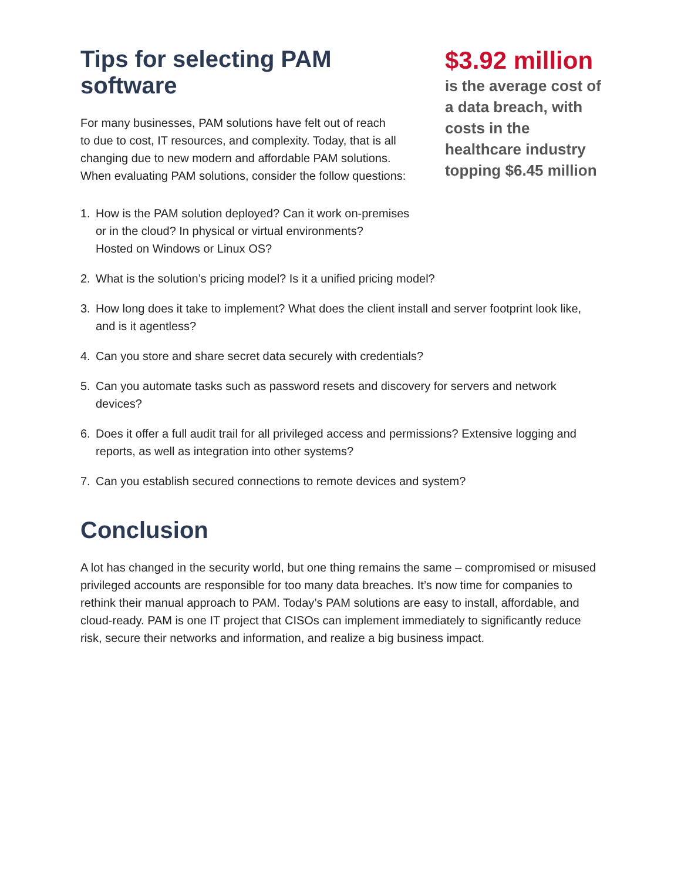Tips for selecting PAM software
For many businesses, PAM solutions have felt out of reach
to due to cost, IT resources, and complexity. Today, that is all
changing due to new modern and affordable PAM solutions.
When evaluating PAM solutions, consider the follow questions:
1. How is the PAM solution deployed? Can it work on-premises
or in the cloud? In physical or virtual environments?
Hosted on Windows or Linux OS?
$3.92 million
is the average cost of a data breach, with costs in the healthcare industry topping $6.45 million
2. What is the solution’s pricing model? Is it a unified pricing model?
3. How long does it take to implement? What does the client install and server footprint look like, and is it agentless?
4. Can you store and share secret data securely with credentials?
5. Can you automate tasks such as password resets and discovery for servers and network devices?
6. Does it offer a full audit trail for all privileged access and permissions? Extensive logging and reports, as well as integration into other systems?
7. Can you establish secured connections to remote devices and system?
Conclusion
A lot has changed in the security world, but one thing remains the same – compromised or misused privileged accounts are responsible for too many data breaches. It’s now time for companies to rethink their manual approach to PAM. Today’s PAM solutions are easy to install, affordable, and cloud-ready. PAM is one IT project that CISOs can implement immediately to significantly reduce risk, secure their networks and information, and realize a big business impact.